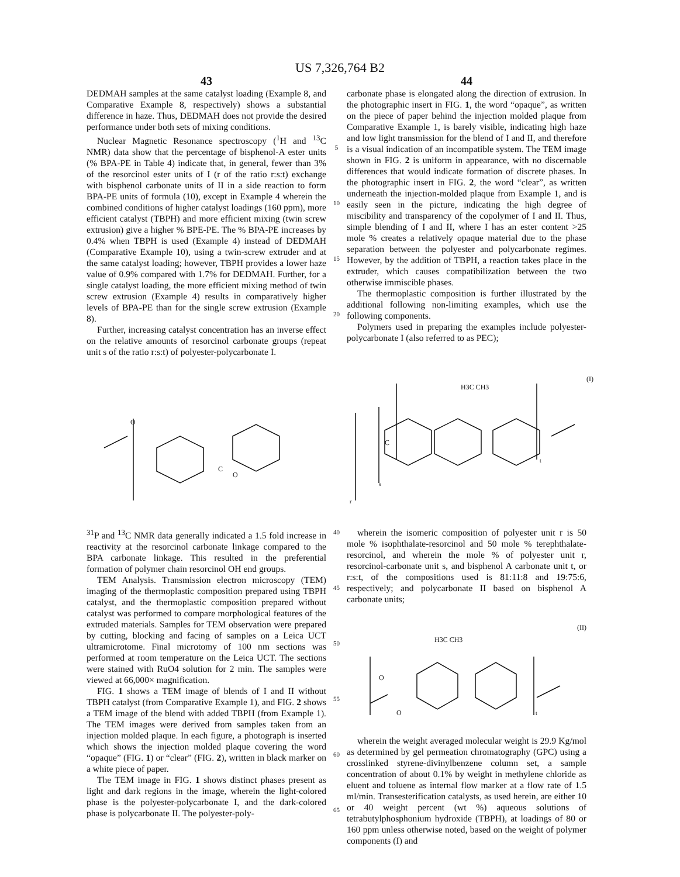US 7,326,764 B2
43
DEDMAH samples at the same catalyst loading (Example 8, and Comparative Example 8, respectively) shows a substantial difference in haze. Thus, DEDMAH does not provide the desired performance under both sets of mixing conditions.
Nuclear Magnetic Resonance spectroscopy (<sup>1</sup>H and <sup>13</sup>C NMR) data show that the percentage of bisphenol-A ester units (% BPA-PE in Table 4) indicate that, in general, fewer than 3% of the resorcinol ester units of I (r of the ratio r:s:t) exchange with bisphenol carbonate units of II in a side reaction to form BPA-PE units of formula (10), except in Example 4 wherein the combined conditions of higher catalyst loadings (160 ppm), more efficient catalyst (TBPH) and more efficient mixing (twin screw extrusion) give a higher % BPE-PE. The % BPA-PE increases by 0.4% when TBPH is used (Example 4) instead of DEDMAH (Comparative Example 10), using a twin-screw extruder and at the same catalyst loading; however, TBPH provides a lower haze value of 0.9% compared with 1.7% for DEDMAH. Further, for a single catalyst loading, the more efficient mixing method of twin screw extrusion (Example 4) results in comparatively higher levels of BPA-PE than for the single screw extrusion (Example 8).
Further, increasing catalyst concentration has an inverse effect on the relative amounts of resorcinol carbonate groups (repeat unit s of the ratio r:s:t) of polyester-polycarbonate I.
5
10
15
20
44
carbonate phase is elongated along the direction of extrusion. In the photographic insert in FIG. 1, the word “opaque”, as written on the piece of paper behind the injection molded plaque from Comparative Example 1, is barely visible, indicating high haze and low light transmission for the blend of I and II, and therefore is a visual indication of an incompatible system. The TEM image shown in FIG. 2 is uniform in appearance, with no discernable differences that would indicate formation of discrete phases. In the photographic insert in FIG. 2, the word “clear”, as written underneath the injection-molded plaque from Example 1, and is easily seen in the picture, indicating the high degree of miscibility and transparency of the copolymer of I and II. Thus, simple blending of I and II, where I has an ester content >25 mole % creates a relatively opaque material due to the phase separation between the polyester and polycarbonate regimes. However, by the addition of TBPH, a reaction takes place in the extruder, which causes compatibilization between the two otherwise immiscible phases.
The thermoplastic composition is further illustrated by the additional following non-limiting examples, which use the following components.
Polymers used in preparing the examples include polyester-polycarbonate I (also referred to as PEC);
(I)
O
C
O
C
H3C CH3
r
s
t
<sup>31</sup>P and <sup>13</sup>C NMR data generally indicated a 1.5 fold increase in reactivity at the resorcinol carbonate linkage compared to the BPA carbonate linkage. This resulted in the preferential formation of polymer chain resorcinol OH end groups.
TEM Analysis. Transmission electron microscopy (TEM) imaging of the thermoplastic composition prepared using TBPH catalyst, and the thermoplastic composition prepared without catalyst was performed to compare morphological features of the extruded materials. Samples for TEM observation were prepared by cutting, blocking and facing of samples on a Leica UCT ultramicrotome. Final microtomy of 100 nm sections was performed at room temperature on the Leica UCT. The sections were stained with RuO4 solution for 2 min. The samples were viewed at 66,000× magnification.
FIG. 1 shows a TEM image of blends of I and II without TBPH catalyst (from Comparative Example 1), and FIG. 2 shows a TEM image of the blend with added TBPH (from Example 1). The TEM images were derived from samples taken from an injection molded plaque. In each figure, a photograph is inserted which shows the injection molded plaque covering the word “opaque” (FIG. 1) or “clear” (FIG. 2), written in black marker on a white piece of paper.
The TEM image in FIG. 1 shows distinct phases present as light and dark regions in the image, wherein the light-colored phase is the polyester-polycarbonate I, and the dark-colored phase is polycarbonate II. The polyester-poly-
40
45
50
55
60
65
wherein the isomeric composition of polyester unit r is 50 mole % isophthalate-resorcinol and 50 mole % terephthalate-resorcinol, and wherein the mole % of polyester unit r, resorcinol-carbonate unit s, and bisphenol A carbonate unit t, or r:s:t, of the compositions used is 81:11:8 and 19:75:6, respectively; and polycarbonate II based on bisphenol A carbonate units;
(II)
H3C CH3
O
O
t
wherein the weight averaged molecular weight is 29.9 Kg/mol as determined by gel permeation chromatography (GPC) using a crosslinked styrene-divinylbenzene column set, a sample concentration of about 0.1% by weight in methylene chloride as eluent and toluene as internal flow marker at a flow rate of 1.5 ml/min. Transesterification catalysts, as used herein, are either 10 or 40 weight percent (wt %) aqueous solutions of tetrabutylphosphonium hydroxide (TBPH), at loadings of 80 or 160 ppm unless otherwise noted, based on the weight of polymer components (I) and